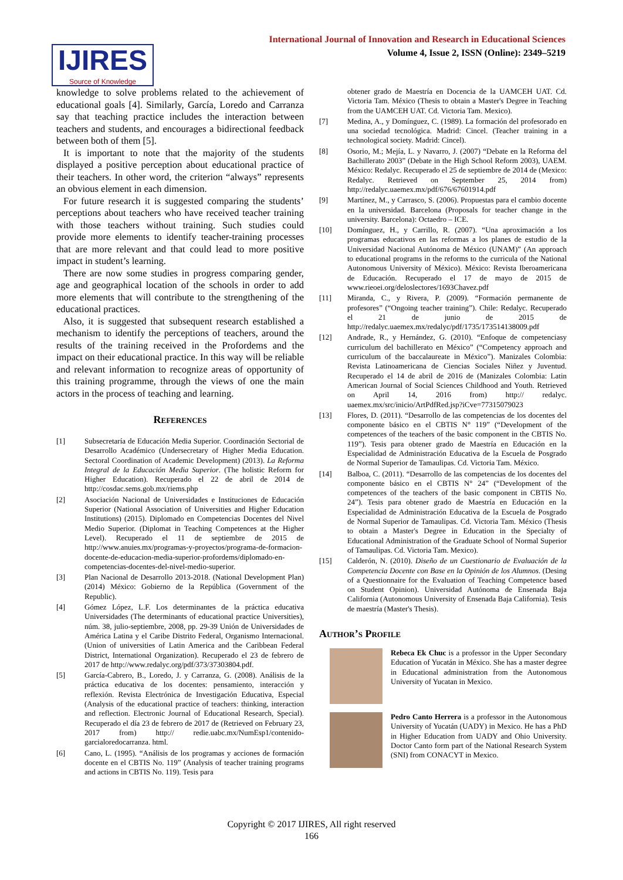IJIRES
Source of Knowledge
International Journal of Innovation and Research in Educational Sciences
Volume 4, Issue 2, ISSN (Online): 2349–5219
knowledge to solve problems related to the achievement of educational goals [4]. Similarly, García, Loredo and Carranza say that teaching practice includes the interaction between teachers and students, and encourages a bidirectional feedback between both of them [5].
It is important to note that the majority of the students displayed a positive perception about educational practice of their teachers. In other word, the criterion “always” represents an obvious element in each dimension.
For future research it is suggested comparing the students’ perceptions about teachers who have received teacher training with those teachers without training. Such studies could provide more elements to identify teacher-training processes that are more relevant and that could lead to more positive impact in student’s learning.
There are now some studies in progress comparing gender, age and geographical location of the schools in order to add more elements that will contribute to the strengthening of the educational practices.
Also, it is suggested that subsequent research established a mechanism to identify the perceptions of teachers, around the results of the training received in the Profordems and the impact on their educational practice. In this way will be reliable and relevant information to recognize areas of opportunity of this training programme, through the views of one the main actors in the process of teaching and learning.
References
[1] Subsecretaría de Educación Media Superior. Coordinación Sectorial de Desarrollo Académico (Undersecretary of Higher Media Education. Sectoral Coordination of Academic Development) (2013). La Reforma Integral de la Educación Media Superior. (The holistic Reform for Higher Education). Recuperado el 22 de abril de 2014 de http://cosdac.sems.gob.mx/riems.php
[2] Asociación Nacional de Universidades e Instituciones de Educación Superior (National Association of Universities and Higher Education Institutions) (2015). Diplomado en Competencias Docentes del Nivel Medio Superior. (Diplomat in Teaching Competences at the Higher Level). Recuperado el 11 de septiembre de 2015 de http://www.anuies.mx/programas-y-proyectos/programa-de-formacion-docente-de-educacion-media-superior-profordems/diplomado-en-competencias-docentes-del-nivel-medio-superior.
[3] Plan Nacional de Desarrollo 2013-2018. (National Development Plan) (2014) México: Gobierno de la República (Government of the Republic).
[4] Gómez López, L.F. Los determinantes de la práctica educativa Universidades (The determinants of educational practice Universities), núm. 38, julio-septiembre, 2008, pp. 29-39 Unión de Universidades de América Latina y el Caribe Distrito Federal, Organismo Internacional. (Union of universities of Latin America and the Caribbean Federal District, International Organization). Recuperado el 23 de febrero de 2017 de http://www.redalyc.org/pdf/373/37303804.pdf.
[5] García-Cabrero, B., Loredo, J. y Carranza, G. (2008). Análisis de la práctica educativa de los docentes: pensamiento, interacción y reflexión. Revista Electrónica de Investigación Educativa, Especial (Analysis of the educational practice of teachers: thinking, interaction and reflection. Electronic Journal of Educational Research, Special). Recuperado el día 23 de febrero de 2017 de (Retrieved on February 23, 2017 from) http:// redie.uabc.mx/NumEsp1/contenido-garcialoredocarranza. html.
[6] Cano, L. (1995). “Análisis de los programas y acciones de formación docente en el CBTIS No. 119” (Analysis of teacher training programs and actions in CBTIS No. 119). Tesis para
obtener grado de Maestría en Docencia de la UAMCEH UAT. Cd. Victoria Tam. México (Thesis to obtain a Master's Degree in Teaching from the UAMCEH UAT. Cd. Victoria Tam. Mexico).
[7] Medina, A., y Domínguez, C. (1989). La formación del profesorado en una sociedad tecnológica. Madrid: Cincel. (Teacher training in a technological society. Madrid: Cincel).
[8] Osorio, M.; Mejía, L. y Navarro, J. (2007) “Debate en la Reforma del Bachillerato 2003” (Debate in the High School Reform 2003), UAEM. México: Redalyc. Recuperado el 25 de septiembre de 2014 de (Mexico: Redalyc. Retrieved on September 25, 2014 from) http://redalyc.uaemex.mx/pdf/676/67601914.pdf
[9] Martínez, M., y Carrasco, S. (2006). Propuestas para el cambio docente en la universidad. Barcelona (Proposals for teacher change in the university. Barcelona): Octaedro – ICE.
[10] Domínguez, H., y Carrillo, R. (2007). “Una aproximación a los programas educativos en las reformas a los planes de estudio de la Universidad Nacional Autónoma de México (UNAM)” (An approach to educational programs in the reforms to the curricula of the National Autonomous University of México). México: Revista Iberoamericana de Educación. Recuperado el 17 de mayo de 2015 de www.rieoei.org/deloslectores/1693Chavez.pdf
[11] Miranda, C., y Rivera, P. (2009). “Formación permanente de profesores” (“Ongoing teacher training”). Chile: Redalyc. Recuperado el 21 de junio de 2015 de http://redalyc.uaemex.mx/redalyc/pdf/1735/173514138009.pdf
[12] Andrade, R., y Hernández, G. (2010). “Enfoque de competenciasy curriculum del bachillerato en México” (“Competency approach and curriculum of the baccalaureate in México”). Manizales Colombia: Revista Latinoamericana de Ciencias Sociales Niñez y Juventud. Recuperado el 14 de abril de 2016 de (Manizales Colombia: Latin American Journal of Social Sciences Childhood and Youth. Retrieved on April 14, 2016 from) http:// redalyc. uaemex.mx/src/inicio/ArtPdfRed.jsp?iCve=77315079023
[13] Flores, D. (2011). “Desarrollo de las competencias de los docentes del componente básico en el CBTIS N° 119” (“Development of the competences of the teachers of the basic component in the CBTIS No. 119”). Tesis para obtener grado de Maestría en Educación en la Especialidad de Administración Educativa de la Escuela de Posgrado de Normal Superior de Tamaulipas. Cd. Victoria Tam. México.
[14] Balboa, C. (2011). “Desarrollo de las competencias de los docentes del componente básico en el CBTIS N° 24” (“Development of the competences of the teachers of the basic component in CBTIS No. 24”). Tesis para obtener grado de Maestría en Educación en la Especialidad de Administración Educativa de la Escuela de Posgrado de Normal Superior de Tamaulipas. Cd. Victoria Tam. México (Thesis to obtain a Master's Degree in Education in the Specialty of Educational Administration of the Graduate School of Normal Superior of Tamaulipas. Cd. Victoria Tam. Mexico).
[15] Calderón, N. (2010). Diseño de un Cuestionario de Evaluación de la Competencia Docente con Base en la Opinión de los Alumnos. (Desing of a Questionnaire for the Evaluation of Teaching Competence based on Student Opinion). Universidad Autónoma de Ensenada Baja California (Autonomous University of Ensenada Baja California). Tesis de maestría (Master's Thesis).
Author’s Profile
Rebeca Ek Chuc is a professor in the Upper Secondary Education of Yucatán in México. She has a master degree in Educational administration from the Autonomous University of Yucatan in Mexico.
Pedro Canto Herrera is a professor in the Autonomous University of Yucatán (UADY) in Mexico. He has a PhD in Higher Education from UADY and Ohio University. Doctor Canto form part of the National Research System (SNI) from CONACYT in Mexico.
Copyright © 2017 IJIRES, All right reserved
166